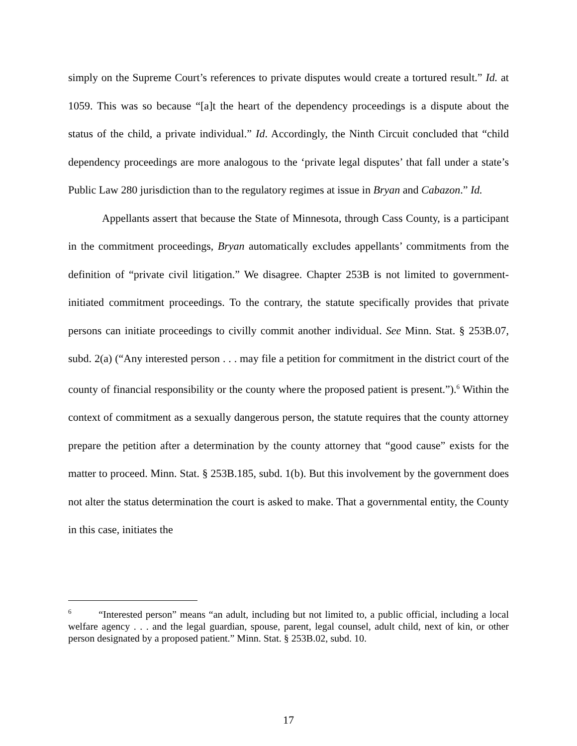simply on the Supreme Court’s references to private disputes would create a tortured result.” Id. at 1059. This was so because “[a]t the heart of the dependency proceedings is a dispute about the status of the child, a private individual.” Id. Accordingly, the Ninth Circuit concluded that “child dependency proceedings are more analogous to the ‘private legal disputes’ that fall under a state’s Public Law 280 jurisdiction than to the regulatory regimes at issue in Bryan and Cabazon.” Id.
Appellants assert that because the State of Minnesota, through Cass County, is a participant in the commitment proceedings, Bryan automatically excludes appellants’ commitments from the definition of “private civil litigation.” We disagree. Chapter 253B is not limited to government-initiated commitment proceedings. To the contrary, the statute specifically provides that private persons can initiate proceedings to civilly commit another individual. See Minn. Stat. § 253B.07, subd. 2(a) (“Any interested person . . . may file a petition for commitment in the district court of the county of financial responsibility or the county where the proposed patient is present.”).<sup>6</sup> Within the context of commitment as a sexually dangerous person, the statute requires that the county attorney prepare the petition after a determination by the county attorney that “good cause” exists for the matter to proceed. Minn. Stat. § 253B.185, subd. 1(b). But this involvement by the government does not alter the status determination the court is asked to make. That a governmental entity, the County in this case, initiates the
<sup>6</sup> “Interested person” means “an adult, including but not limited to, a public official, including a local welfare agency . . . and the legal guardian, spouse, parent, legal counsel, adult child, next of kin, or other person designated by a proposed patient.” Minn. Stat. § 253B.02, subd. 10.
17